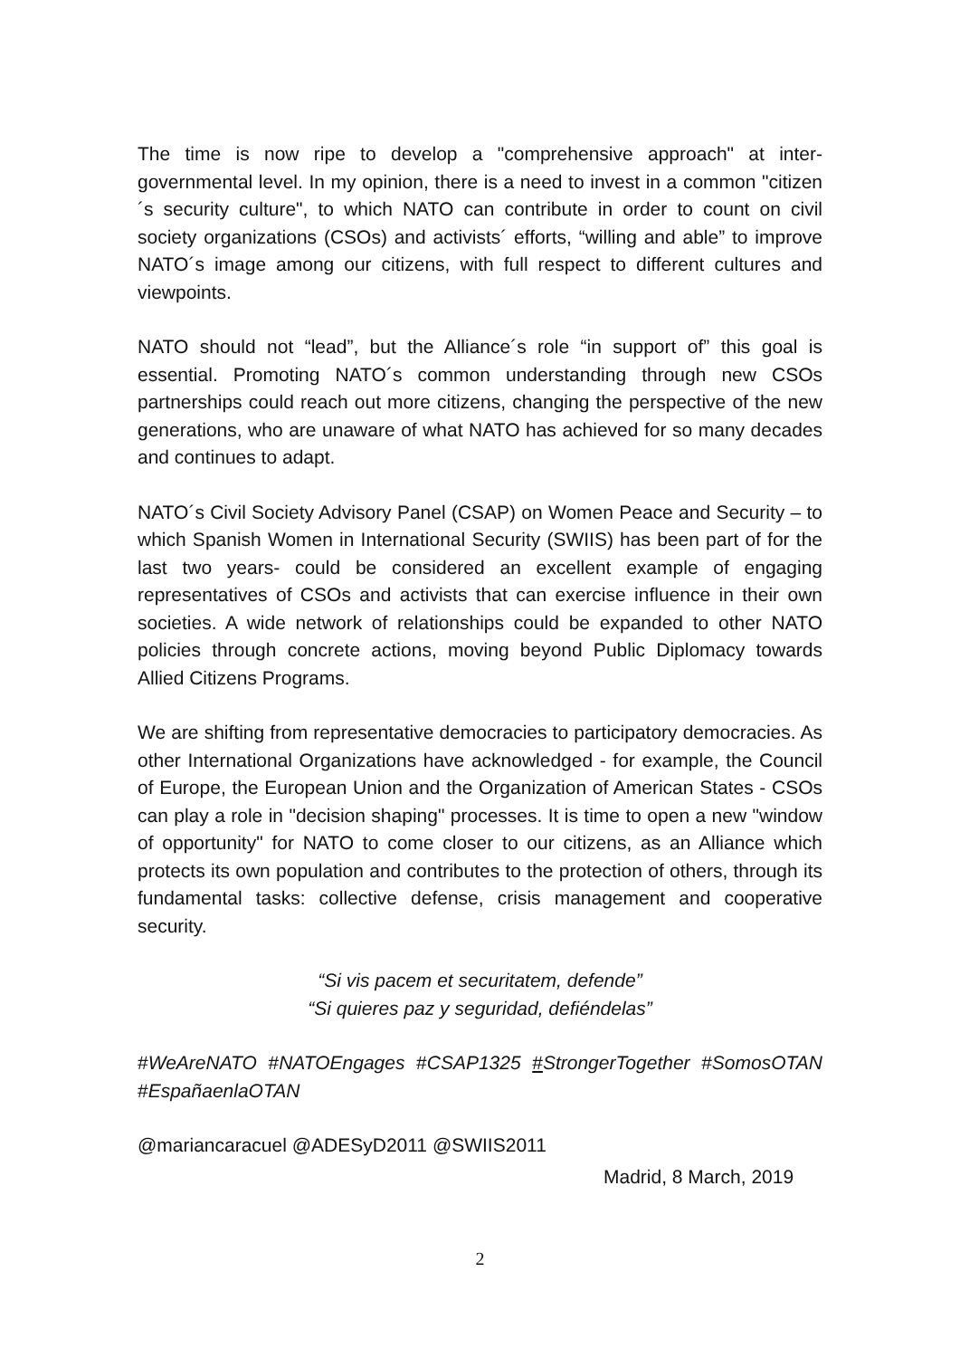The time is now ripe to develop a "comprehensive approach" at inter-governmental level. In my opinion, there is a need to invest in a common "citizen´s security culture", to which NATO can contribute in order to count on civil society organizations (CSOs) and activists´ efforts, “willing and able” to improve NATO´s image among our citizens, with full respect to different cultures and viewpoints.
NATO should not “lead”, but the Alliance´s role “in support of” this goal is essential. Promoting NATO´s common understanding through new CSOs partnerships could reach out more citizens, changing the perspective of the new generations, who are unaware of what NATO has achieved for so many decades and continues to adapt.
NATO´s Civil Society Advisory Panel (CSAP) on Women Peace and Security – to which Spanish Women in International Security (SWIIS) has been part of for the last two years- could be considered an excellent example of engaging representatives of CSOs and activists that can exercise influence in their own societies. A wide network of relationships could be expanded to other NATO policies through concrete actions, moving beyond Public Diplomacy towards Allied Citizens Programs.
We are shifting from representative democracies to participatory democracies. As other International Organizations have acknowledged - for example, the Council of Europe, the European Union and the Organization of American States - CSOs can play a role in "decision shaping" processes. It is time to open a new "window of opportunity" for NATO to come closer to our citizens, as an Alliance which protects its own population and contributes to the protection of others, through its fundamental tasks: collective defense, crisis management and cooperative security.
“Si vis pacem et securitatem, defende”
“Si quieres paz y seguridad, defiéndelas”
#WeAreNATO #NATOEngages #CSAP1325 #StrongerTogether #SomosOTAN #EspañaenlaOTAN
@mariancaracuel @ADESyD2011 @SWIIS2011
Madrid, 8 March, 2019
2